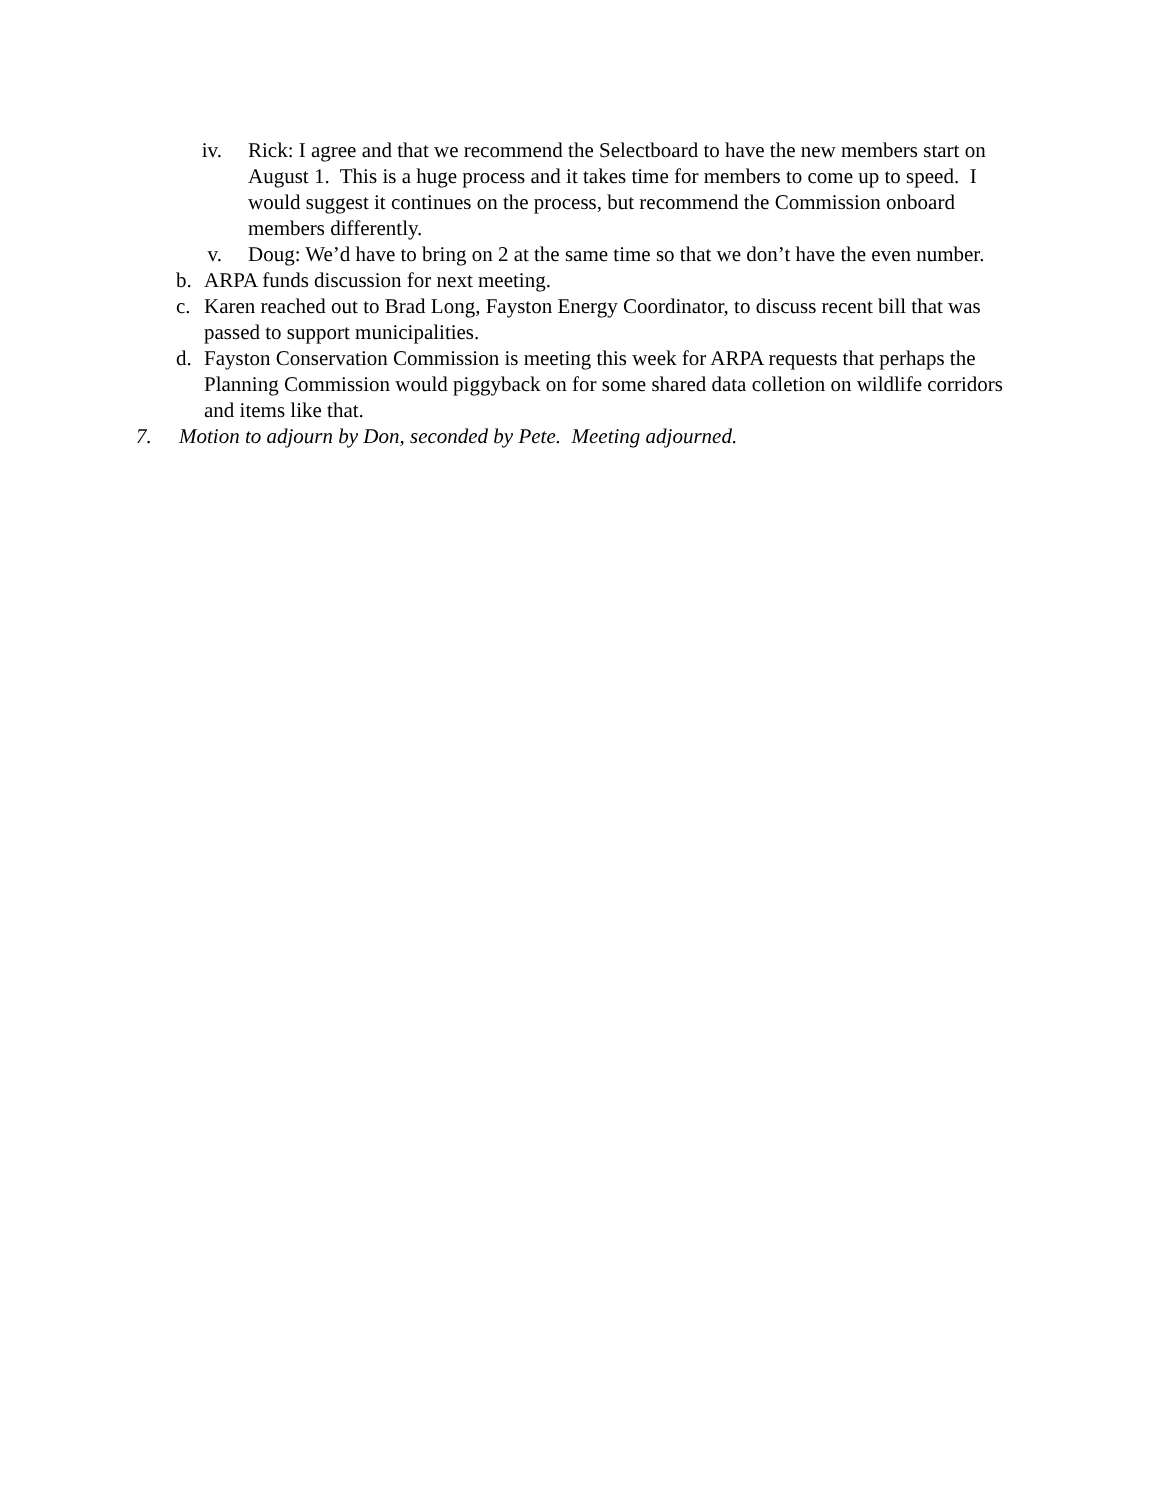iv. Rick: I agree and that we recommend the Selectboard to have the new members start on August 1. This is a huge process and it takes time for members to come up to speed. I would suggest it continues on the process, but recommend the Commission onboard members differently.
v. Doug: We’d have to bring on 2 at the same time so that we don’t have the even number.
b. ARPA funds discussion for next meeting.
c. Karen reached out to Brad Long, Fayston Energy Coordinator, to discuss recent bill that was passed to support municipalities.
d. Fayston Conservation Commission is meeting this week for ARPA requests that perhaps the Planning Commission would piggyback on for some shared data colletion on wildlife corridors and items like that.
7. Motion to adjourn by Don, seconded by Pete. Meeting adjourned.